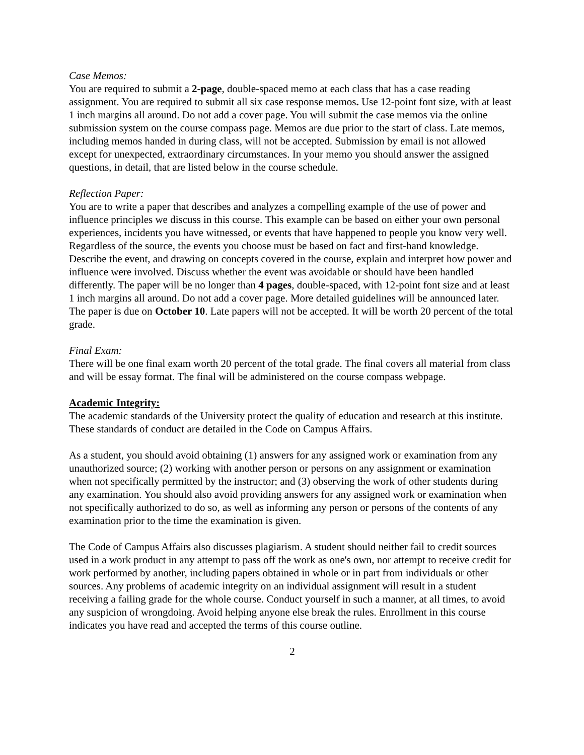Case Memos:
You are required to submit a 2-page, double-spaced memo at each class that has a case reading assignment. You are required to submit all six case response memos. Use 12-point font size, with at least 1 inch margins all around. Do not add a cover page. You will submit the case memos via the online submission system on the course compass page. Memos are due prior to the start of class. Late memos, including memos handed in during class, will not be accepted. Submission by email is not allowed except for unexpected, extraordinary circumstances. In your memo you should answer the assigned questions, in detail, that are listed below in the course schedule.
Reflection Paper:
You are to write a paper that describes and analyzes a compelling example of the use of power and influence principles we discuss in this course. This example can be based on either your own personal experiences, incidents you have witnessed, or events that have happened to people you know very well. Regardless of the source, the events you choose must be based on fact and first-hand knowledge. Describe the event, and drawing on concepts covered in the course, explain and interpret how power and influence were involved. Discuss whether the event was avoidable or should have been handled differently. The paper will be no longer than 4 pages, double-spaced, with 12-point font size and at least 1 inch margins all around. Do not add a cover page. More detailed guidelines will be announced later. The paper is due on October 10. Late papers will not be accepted. It will be worth 20 percent of the total grade.
Final Exam:
There will be one final exam worth 20 percent of the total grade. The final covers all material from class and will be essay format. The final will be administered on the course compass webpage.
Academic Integrity:
The academic standards of the University protect the quality of education and research at this institute. These standards of conduct are detailed in the Code on Campus Affairs.
As a student, you should avoid obtaining (1) answers for any assigned work or examination from any unauthorized source; (2) working with another person or persons on any assignment or examination when not specifically permitted by the instructor; and (3) observing the work of other students during any examination. You should also avoid providing answers for any assigned work or examination when not specifically authorized to do so, as well as informing any person or persons of the contents of any examination prior to the time the examination is given.
The Code of Campus Affairs also discusses plagiarism. A student should neither fail to credit sources used in a work product in any attempt to pass off the work as one's own, nor attempt to receive credit for work performed by another, including papers obtained in whole or in part from individuals or other sources. Any problems of academic integrity on an individual assignment will result in a student receiving a failing grade for the whole course. Conduct yourself in such a manner, at all times, to avoid any suspicion of wrongdoing. Avoid helping anyone else break the rules. Enrollment in this course indicates you have read and accepted the terms of this course outline.
2